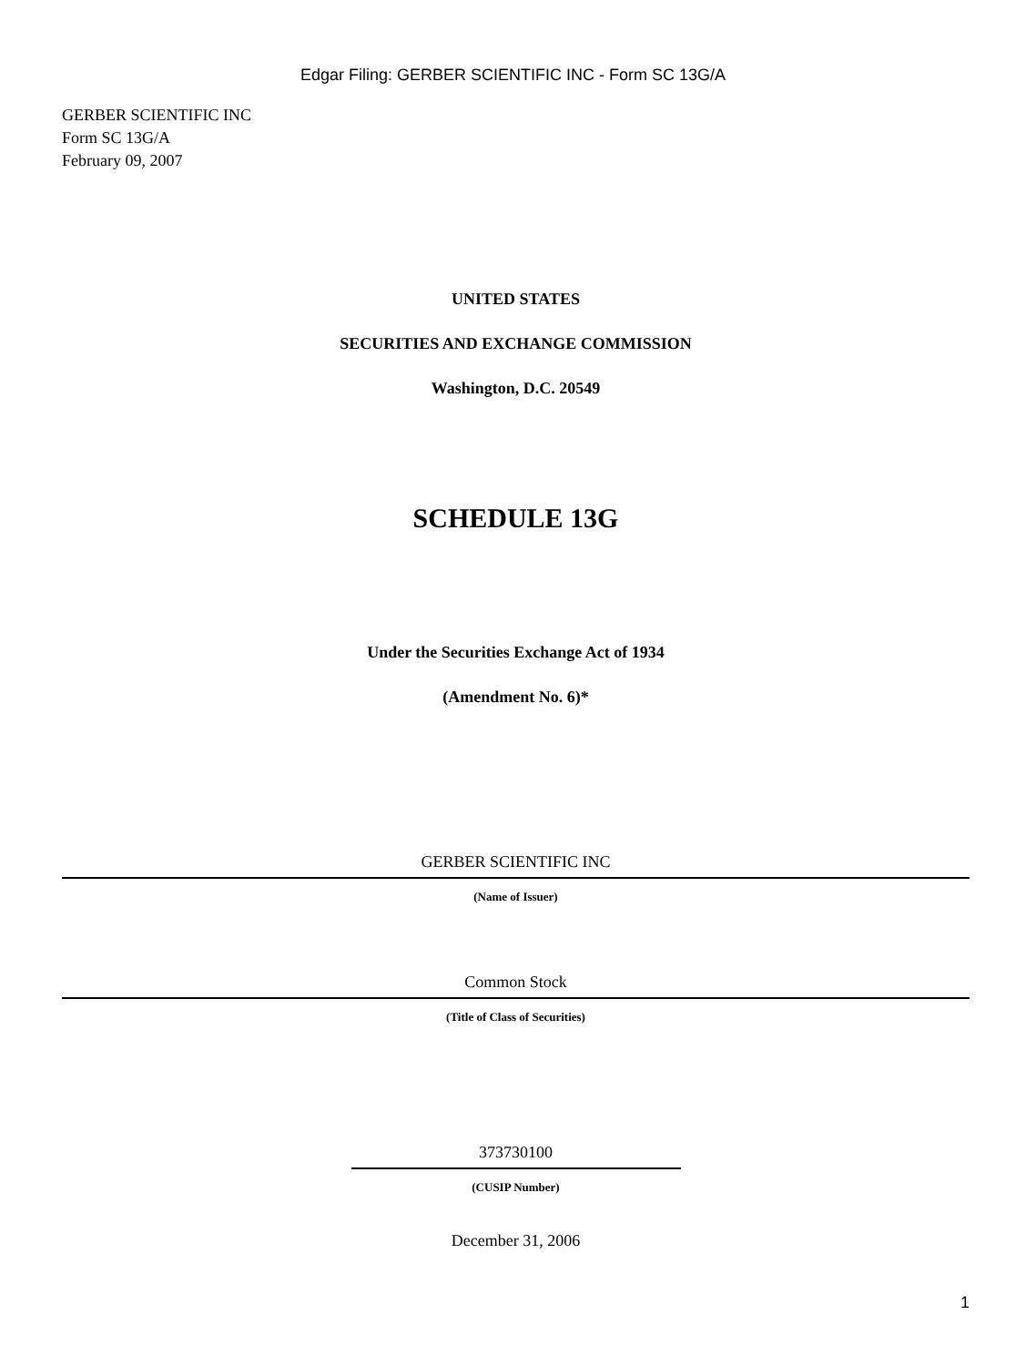Edgar Filing: GERBER SCIENTIFIC INC - Form SC 13G/A
GERBER SCIENTIFIC INC
Form SC 13G/A
February 09, 2007
UNITED STATES
SECURITIES AND EXCHANGE COMMISSION
Washington, D.C. 20549
SCHEDULE 13G
Under the Securities Exchange Act of 1934
(Amendment No. 6)*
GERBER SCIENTIFIC INC
(Name of Issuer)
Common Stock
(Title of Class of Securities)
373730100
(CUSIP Number)
December 31, 2006
1